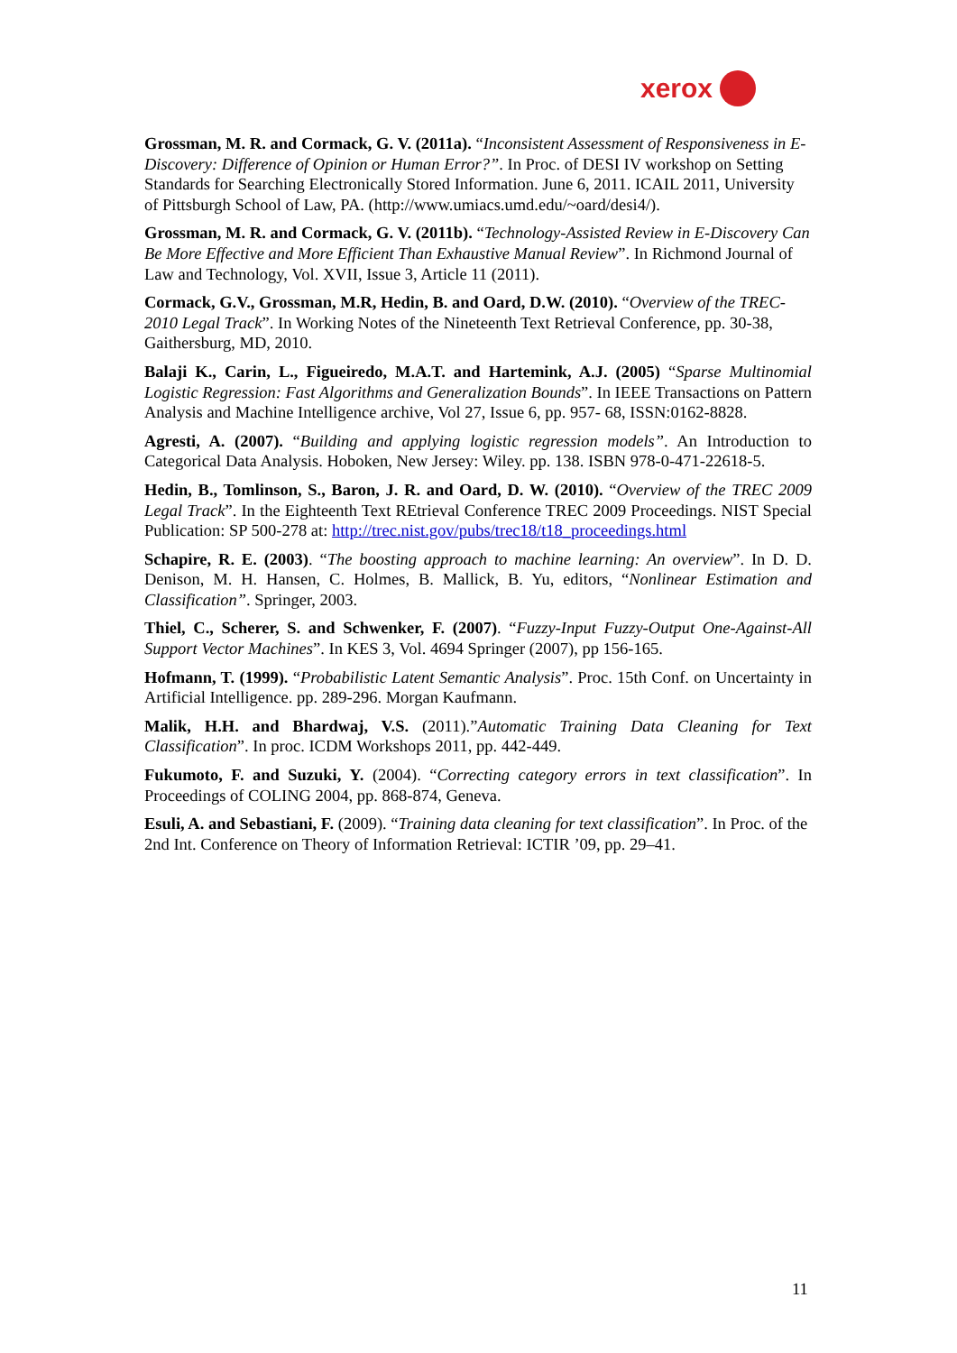xerox
Grossman, M. R. and Cormack, G. V. (2011a). “Inconsistent Assessment of Responsiveness in E-Discovery: Difference of Opinion or Human Error?”. In Proc. of DESI IV workshop on Setting Standards for Searching Electronically Stored Information. June 6, 2011. ICAIL 2011, University of Pittsburgh School of Law, PA. (http://www.umiacs.umd.edu/~oard/desi4/).
Grossman, M. R. and Cormack, G. V. (2011b). “Technology-Assisted Review in E-Discovery Can Be More Effective and More Efficient Than Exhaustive Manual Review”. In Richmond Journal of Law and Technology, Vol. XVII, Issue 3, Article 11 (2011).
Cormack, G.V., Grossman, M.R, Hedin, B. and Oard, D.W. (2010). “Overview of the TREC-2010 Legal Track”. In Working Notes of the Nineteenth Text Retrieval Conference, pp. 30-38, Gaithersburg, MD, 2010.
Balaji K., Carin, L., Figueiredo, M.A.T. and Hartemink, A.J. (2005) “Sparse Multinomial Logistic Regression: Fast Algorithms and Generalization Bounds”. In IEEE Transactions on Pattern Analysis and Machine Intelligence archive, Vol 27, Issue 6, pp. 957- 68, ISSN:0162-8828.
Agresti, A. (2007). “Building and applying logistic regression models”. An Introduction to Categorical Data Analysis. Hoboken, New Jersey: Wiley. pp. 138. ISBN 978-0-471-22618-5.
Hedin, B., Tomlinson, S., Baron, J. R. and Oard, D. W. (2010). “Overview of the TREC 2009 Legal Track”. In the Eighteenth Text REtrieval Conference TREC 2009 Proceedings. NIST Special Publication: SP 500-278 at: http://trec.nist.gov/pubs/trec18/t18_proceedings.html
Schapire, R. E. (2003). “The boosting approach to machine learning: An overview”. In D. D. Denison, M. H. Hansen, C. Holmes, B. Mallick, B. Yu, editors, “Nonlinear Estimation and Classification”. Springer, 2003.
Thiel, C., Scherer, S. and Schwenker, F. (2007). “Fuzzy-Input Fuzzy-Output One-Against-All Support Vector Machines”. In KES 3, Vol. 4694 Springer (2007), pp 156-165.
Hofmann, T. (1999). “Probabilistic Latent Semantic Analysis”. Proc. 15th Conf. on Uncertainty in Artificial Intelligence. pp. 289-296. Morgan Kaufmann.
Malik, H.H. and Bhardwaj, V.S. (2011).”Automatic Training Data Cleaning for Text Classification”. In proc. ICDM Workshops 2011, pp. 442-449.
Fukumoto, F. and Suzuki, Y. (2004). “Correcting category errors in text classification”. In Proceedings of COLING 2004, pp. 868-874, Geneva.
Esuli, A. and Sebastiani, F. (2009). “Training data cleaning for text classification”. In Proc. of the 2nd Int. Conference on Theory of Information Retrieval: ICTIR ’09, pp. 29–41.
11